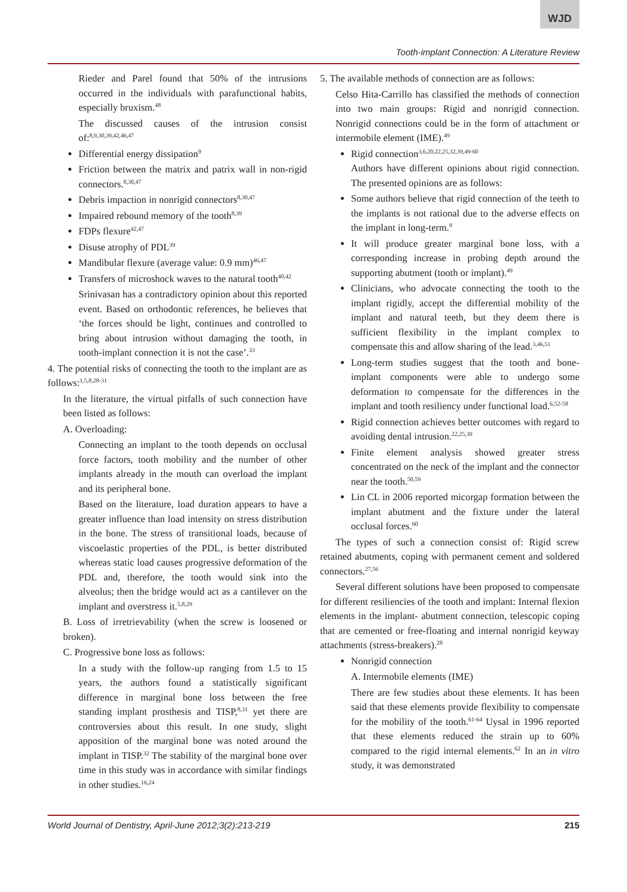WJD
Tooth-implant Connection: A Literature Review
Rieder and Parel found that 50% of the intrusions occurred in the individuals with parafunctional habits, especially bruxism.<sup>48</sup>
The discussed causes of the intrusion consist of:<sup>8,9,30,39,42,46,47</sup>
Differential energy dissipation<sup>9</sup>
Friction between the matrix and patrix wall in non-rigid connectors.<sup>8,30,47</sup>
Debris impaction in nonrigid connectors<sup>8,30,47</sup>
Impaired rebound memory of the tooth<sup>8,39</sup>
FDPs flexure<sup>42,47</sup>
Disuse atrophy of PDL<sup>39</sup>
Mandibular flexure (average value: 0.9 mm)<sup>46,47</sup>
Transfers of microshock waves to the natural tooth<sup>40,42</sup>
Srinivasan has a contradictory opinion about this reported event. Based on orthodontic references, he believes that ‘the forces should be light, continues and controlled to bring about intrusion without damaging the tooth, in tooth-implant connection it is not the case’.<sup>33</sup>
4. The potential risks of connecting the tooth to the implant are as follows:<sup>1,5,8,28-31</sup>
In the literature, the virtual pitfalls of such connection have been listed as follows:
A. Overloading:
Connecting an implant to the tooth depends on occlusal force factors, tooth mobility and the number of other implants already in the mouth can overload the implant and its peripheral bone.
Based on the literature, load duration appears to have a greater influence than load intensity on stress distribution in the bone. The stress of transitional loads, because of viscoelastic properties of the PDL, is better distributed whereas static load causes progressive deformation of the PDL and, therefore, the tooth would sink into the alveolus; then the bridge would act as a cantilever on the implant and overstress it.<sup>5,8,29</sup>
B. Loss of irretrievability (when the screw is loosened or broken).
C. Progressive bone loss as follows:
In a study with the follow-up ranging from 1.5 to 15 years, the authors found a statistically significant difference in marginal bone loss between the free standing implant prosthesis and TISP,<sup>8,31</sup> yet there are controversies about this result. In one study, slight apposition of the marginal bone was noted around the implant in TISP.<sup>32</sup> The stability of the marginal bone over time in this study was in accordance with similar findings in other studies.<sup>16,24</sup>
5. The available methods of connection are as follows:
Celso Hita-Carrillo has classified the methods of connection into two main groups: Rigid and nonrigid connection. Nonrigid connections could be in the form of attachment or intermobile element (IME).<sup>49</sup>
Rigid connection<sup>3,6,20,22,25,32,39,49-60</sup>
Authors have different opinions about rigid connection. The presented opinions are as follows:
Some authors believe that rigid connection of the teeth to the implants is not rational due to the adverse effects on the implant in long-term.<sup>9</sup>
It will produce greater marginal bone loss, with a corresponding increase in probing depth around the supporting abutment (tooth or implant).<sup>49</sup>
Clinicians, who advocate connecting the tooth to the implant rigidly, accept the differential mobility of the implant and natural teeth, but they deem there is sufficient flexibility in the implant complex to compensate this and allow sharing of the lead.<sup>3,46,51</sup>
Long-term studies suggest that the tooth and bone-implant components were able to undergo some deformation to compensate for the differences in the implant and tooth resiliency under functional load.<sup>6,52-58</sup>
Rigid connection achieves better outcomes with regard to avoiding dental intrusion.<sup>22,25,39</sup>
Finite element analysis showed greater stress concentrated on the neck of the implant and the connector near the tooth.<sup>50,59</sup>
Lin CL in 2006 reported micorgap formation between the implant abutment and the fixture under the lateral occlusal forces.<sup>60</sup>
The types of such a connection consist of: Rigid screw retained abutments, coping with permanent cement and soldered connectors.<sup>27,56</sup>
Several different solutions have been proposed to compensate for different resiliencies of the tooth and implant: Internal flexion elements in the implant- abutment connection, telescopic coping that are cemented or free-floating and internal nonrigid keyway attachments (stress-breakers).<sup>28</sup>
Nonrigid connection
A. Intermobile elements (IME)
There are few studies about these elements. It has been said that these elements provide flexibility to compensate for the mobility of the tooth.<sup>61-64</sup> Uysal in 1996 reported that these elements reduced the strain up to 60% compared to the rigid internal elements.<sup>62</sup> In an in vitro study, it was demonstrated
World Journal of Dentistry, April-June 2012;3(2):213-219 215